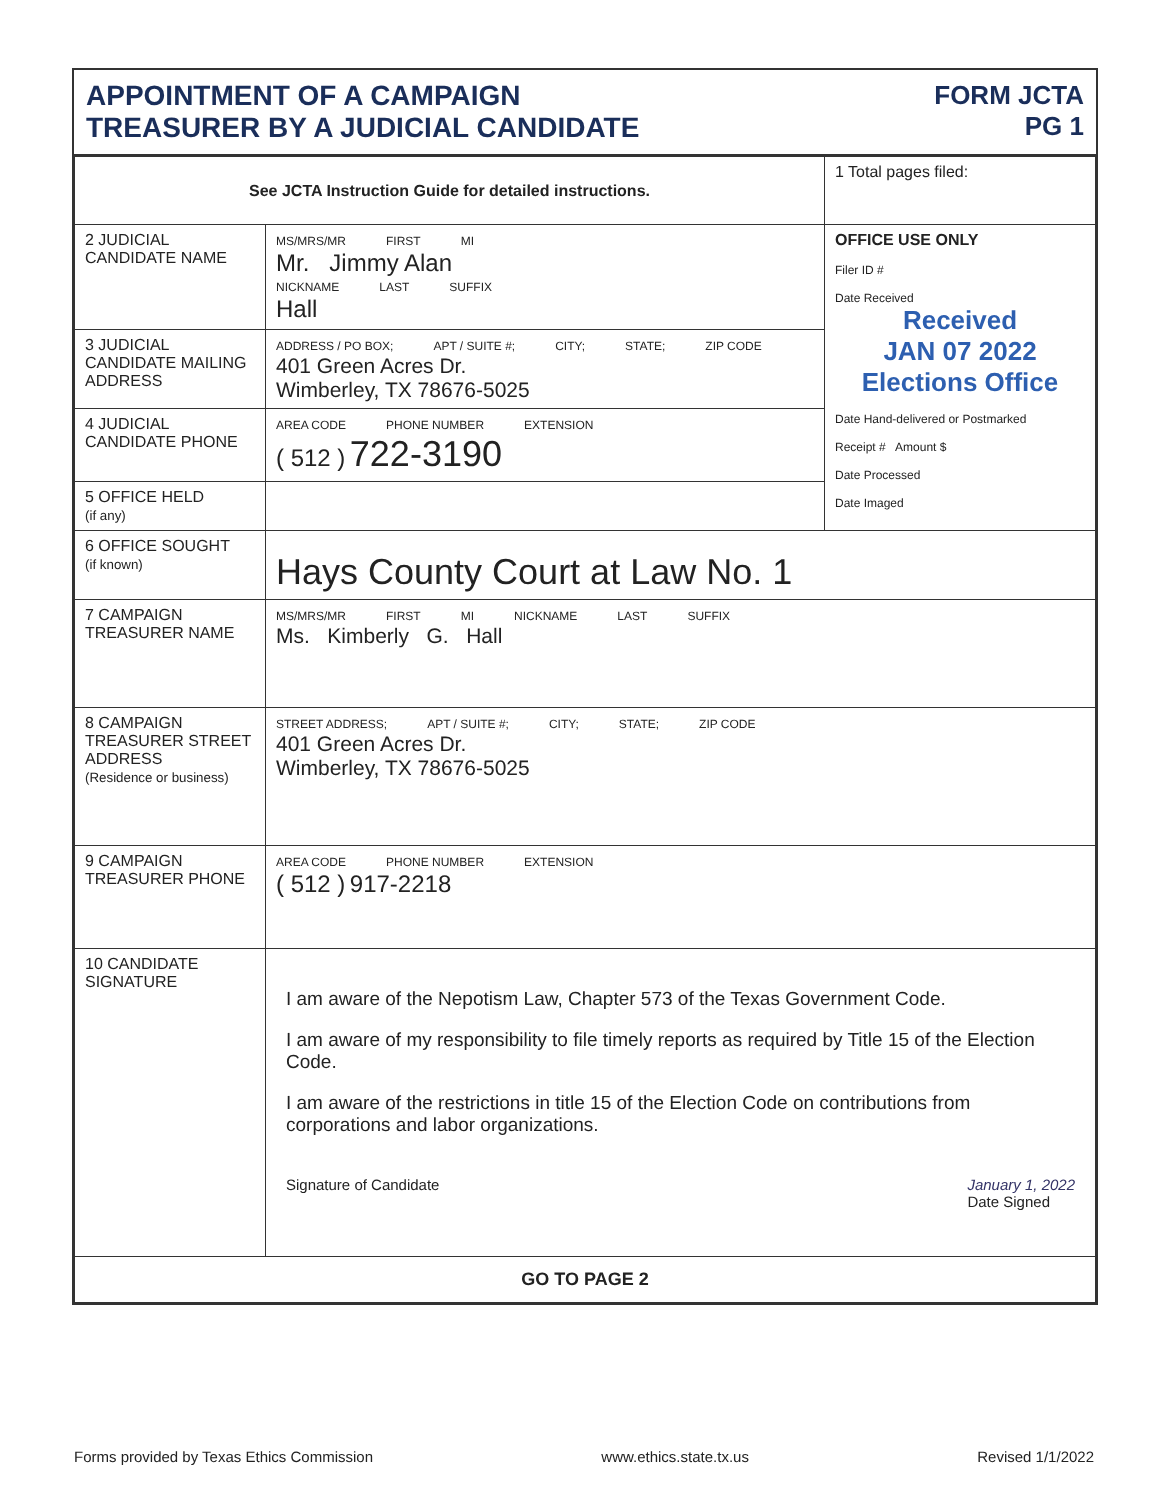APPOINTMENT OF A CAMPAIGN
TREASURER BY A JUDICIAL CANDIDATE
FORM JCTA
PG 1
| See JCTA Instruction Guide for detailed instructions. | | 1 Total pages filed: |
| 2 JUDICIAL CANDIDATE NAME | MS/MRS/MR FIRST MI Mr. Jimmy Alan NICKNAME LAST SUFFIX Hall | OFFICE USE ONLY Filer ID # Date Received Received JAN 07 2022 Elections Office Date Hand-delivered or Postmarked Receipt # Amount $ Date Processed Date Imaged |
| 3 JUDICIAL CANDIDATE MAILING ADDRESS | ADDRESS / PO BOX; APT / SUITE #; CITY; STATE; ZIP CODE 401 Green Acres Dr. Wimberley, TX 78676-5025 | |
| 4 JUDICIAL CANDIDATE PHONE | AREA CODE PHONE NUMBER EXTENSION ( 512 ) 722-3190 | |
| 5 OFFICE HELD (if any) | | |
| 6 OFFICE SOUGHT (if known) | Hays County Court at Law No. 1 | |
| 7 CAMPAIGN TREASURER NAME | MS/MRS/MR FIRST MI NICKNAME LAST SUFFIX Ms. Kimberly G. Hall | |
| 8 CAMPAIGN TREASURER STREET ADDRESS (Residence or business) | STREET ADDRESS; APT / SUITE #; CITY; STATE; ZIP CODE 401 Green Acres Dr. Wimberley, TX 78676-5025 | |
| 9 CAMPAIGN TREASURER PHONE | AREA CODE PHONE NUMBER EXTENSION ( 512 ) 917-2218 | |
| 10 CANDIDATE SIGNATURE | I am aware of the Nepotism Law, Chapter 573 of the Texas Government Code. I am aware of my responsibility to file timely reports as required by Title 15 of the Election Code. I am aware of the restrictions in title 15 of the Election Code on contributions from corporations and labor organizations. Signature of Candidate January 1, 2022 Date Signed | |
| GO TO PAGE 2 | | |
Forms provided by Texas Ethics Commission www.ethics.state.tx.us Revised 1/1/2022